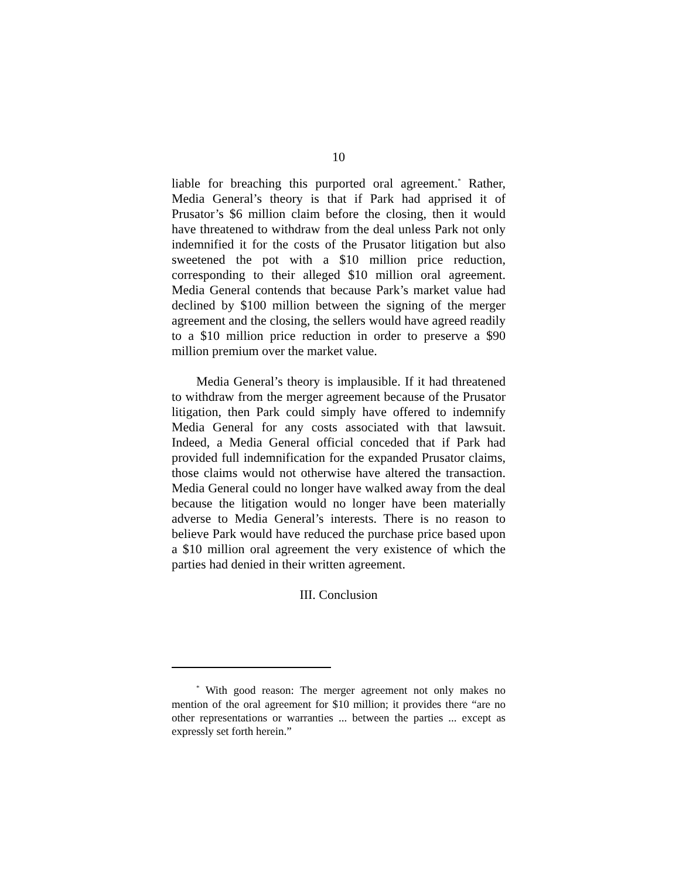10
liable for breaching this purported oral agreement.<sup>*</sup> Rather, Media General’s theory is that if Park had apprised it of Prusator’s $6 million claim before the closing, then it would have threatened to withdraw from the deal unless Park not only indemnified it for the costs of the Prusator litigation but also sweetened the pot with a $10 million price reduction, corresponding to their alleged $10 million oral agreement. Media General contends that because Park’s market value had declined by $100 million between the signing of the merger agreement and the closing, the sellers would have agreed readily to a $10 million price reduction in order to preserve a $90 million premium over the market value.
Media General’s theory is implausible. If it had threatened to withdraw from the merger agreement because of the Prusator litigation, then Park could simply have offered to indemnify Media General for any costs associated with that lawsuit. Indeed, a Media General official conceded that if Park had provided full indemnification for the expanded Prusator claims, those claims would not otherwise have altered the transaction. Media General could no longer have walked away from the deal because the litigation would no longer have been materially adverse to Media General’s interests. There is no reason to believe Park would have reduced the purchase price based upon a $10 million oral agreement the very existence of which the parties had denied in their written agreement.
III. Conclusion
<sup>*</sup> With good reason: The merger agreement not only makes no mention of the oral agreement for $10 million; it provides there “are no other representations or warranties ... between the parties ... except as expressly set forth herein.”